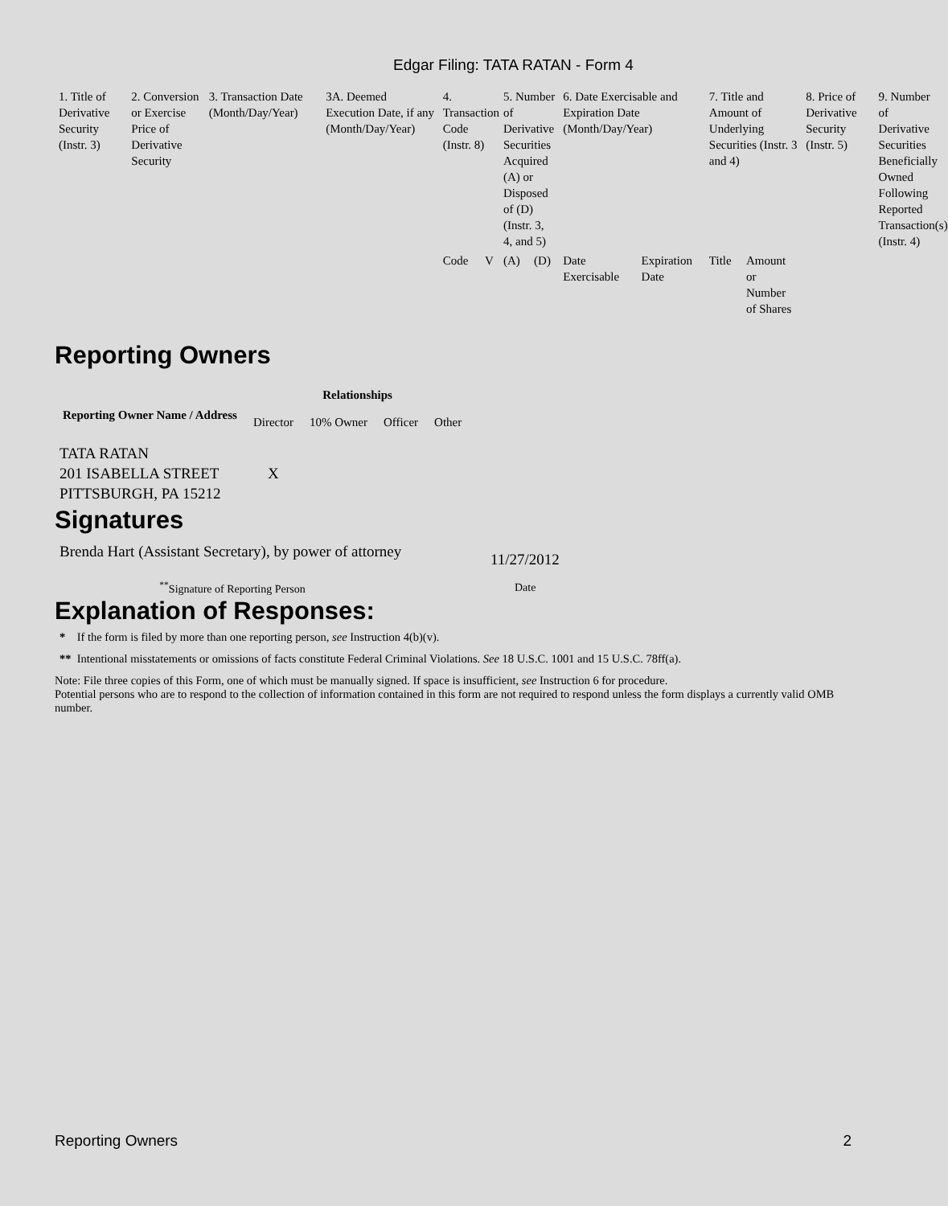Edgar Filing: TATA RATAN - Form 4
| 1. Title of Derivative Security (Instr. 3) | 2. Conversion or Exercise Price of Derivative Security | 3. Transaction Date (Month/Day/Year) | 3A. Deemed Execution Date, if any (Month/Day/Year) | 4. Transaction Code (Instr. 8) | | 5. Number of Derivative Securities Acquired (A) or Disposed of (D) (Instr. 3, 4, and 5) | | 6. Date Exercisable and Expiration Date (Month/Day/Year) | | 7. Title and Amount of Underlying Securities (Instr. 3 and 4) | | 8. Price of Derivative Security (Instr. 5) | 9. Number of Derivative Securities Beneficially Owned Following Reported Transaction(s) (Instr. 4) |
| | | | | Code | V | (A) | (D) | Date Exercisable | Expiration Date | Title | Amount or Number of Shares | | |
Reporting Owners
| Reporting Owner Name / Address | Relationships | | | |
| --- | --- | --- | --- | --- |
| | Director | 10% Owner | Officer | Other |
| TATA RATAN 201 ISABELLA STREET PITTSBURGH, PA 15212 | X | | | |
Signatures
| Brenda Hart (Assistant Secretary), by power of attorney | 11/27/2012 |
| <sup>**</sup> Signature of Reporting Person | Date |
Explanation of Responses:
* If the form is filed by more than one reporting person, see Instruction 4(b)(v).
** Intentional misstatements or omissions of facts constitute Federal Criminal Violations. See 18 U.S.C. 1001 and 15 U.S.C. 78ff(a).
Note: File three copies of this Form, one of which must be manually signed. If space is insufficient, see Instruction 6 for procedure.
Potential persons who are to respond to the collection of information contained in this form are not required to respond unless the form displays a currently valid OMB number.
Reporting Owners 2